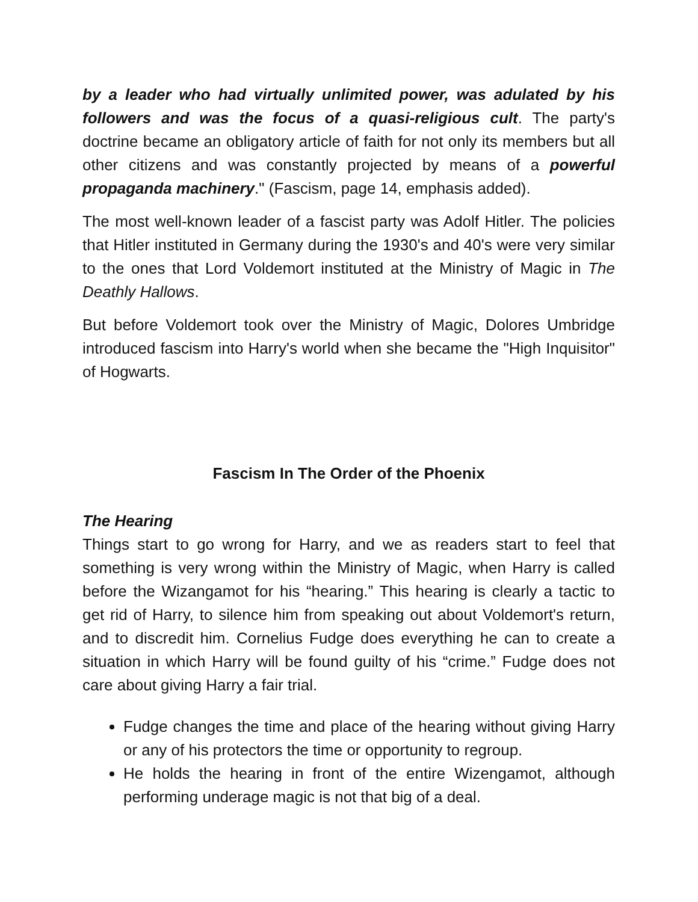by a leader who had virtually unlimited power, was adulated by his followers and was the focus of a quasi-religious cult. The party's doctrine became an obligatory article of faith for not only its members but all other citizens and was constantly projected by means of a powerful propaganda machinery." (Fascism, page 14, emphasis added).
The most well-known leader of a fascist party was Adolf Hitler. The policies that Hitler instituted in Germany during the 1930's and 40's were very similar to the ones that Lord Voldemort instituted at the Ministry of Magic in The Deathly Hallows.
But before Voldemort took over the Ministry of Magic, Dolores Umbridge introduced fascism into Harry's world when she became the "High Inquisitor" of Hogwarts.
Fascism In The Order of the Phoenix
The Hearing
Things start to go wrong for Harry, and we as readers start to feel that something is very wrong within the Ministry of Magic, when Harry is called before the Wizangamot for his “hearing.” This hearing is clearly a tactic to get rid of Harry, to silence him from speaking out about Voldemort's return, and to discredit him. Cornelius Fudge does everything he can to create a situation in which Harry will be found guilty of his “crime.” Fudge does not care about giving Harry a fair trial.
Fudge changes the time and place of the hearing without giving Harry or any of his protectors the time or opportunity to regroup.
He holds the hearing in front of the entire Wizengamot, although performing underage magic is not that big of a deal.